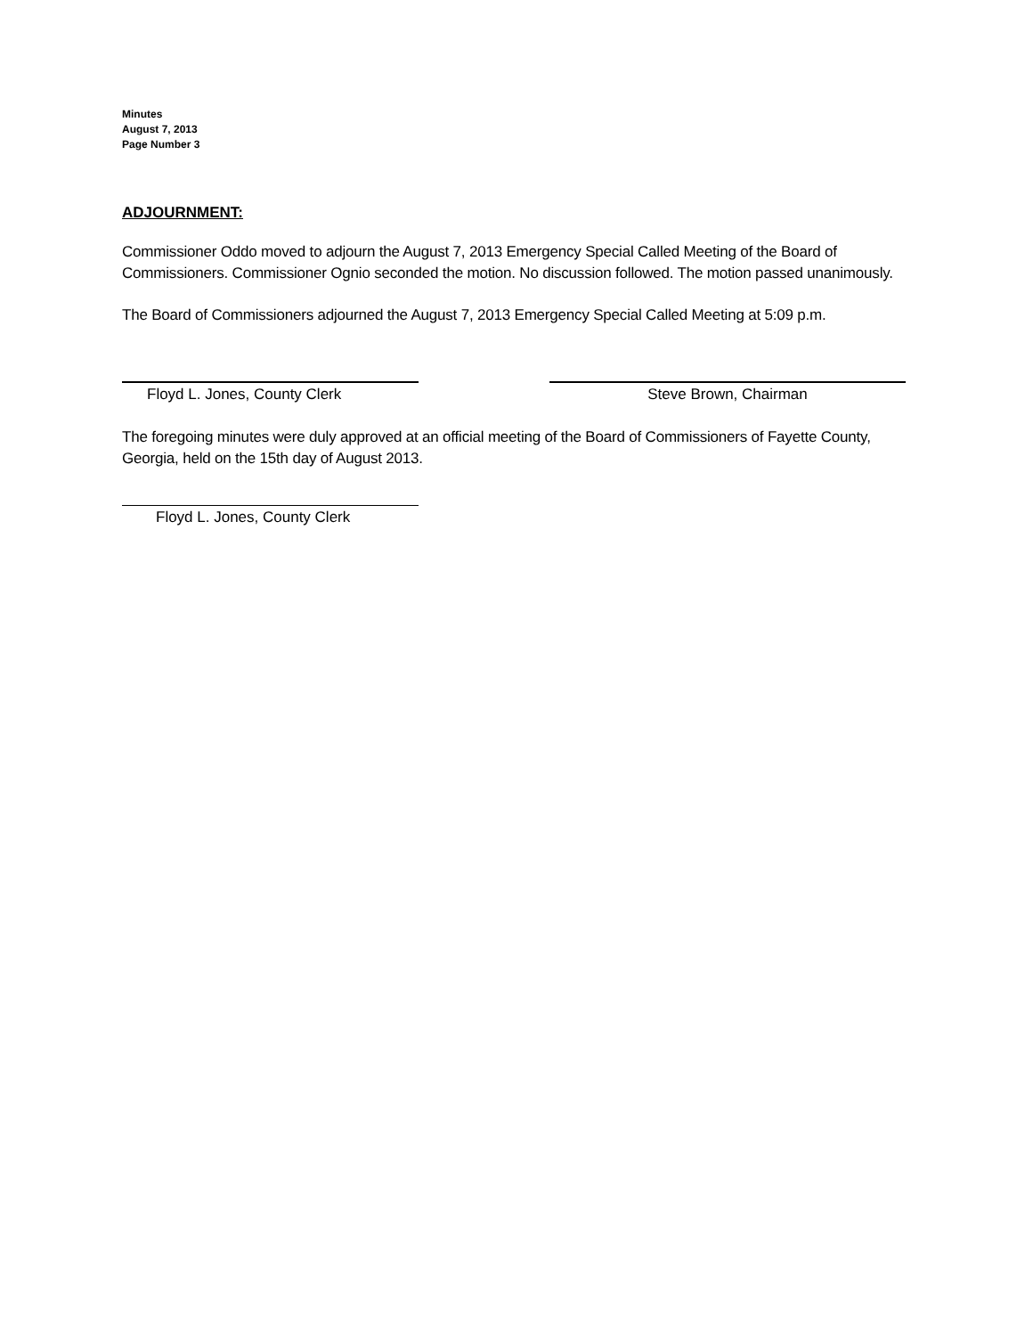Minutes
August 7, 2013
Page Number 3
ADJOURNMENT:
Commissioner Oddo moved to adjourn the August 7, 2013 Emergency Special Called Meeting of the Board of Commissioners. Commissioner Ognio seconded the motion. No discussion followed. The motion passed unanimously.
The Board of Commissioners adjourned the August 7, 2013 Emergency Special Called Meeting at 5:09 p.m.
Floyd L. Jones, County Clerk Steve Brown, Chairman
The foregoing minutes were duly approved at an official meeting of the Board of Commissioners of Fayette County, Georgia, held on the 15th day of August 2013.
Floyd L. Jones, County Clerk